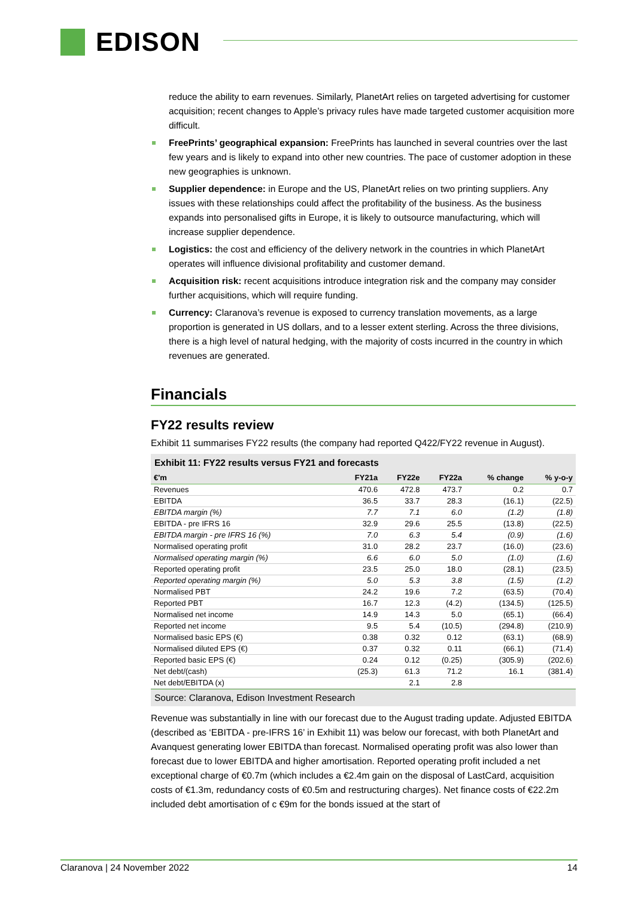EDISON
reduce the ability to earn revenues. Similarly, PlanetArt relies on targeted advertising for customer acquisition; recent changes to Apple’s privacy rules have made targeted customer acquisition more difficult.
FreePrints’ geographical expansion: FreePrints has launched in several countries over the last few years and is likely to expand into other new countries. The pace of customer adoption in these new geographies is unknown.
Supplier dependence: in Europe and the US, PlanetArt relies on two printing suppliers. Any issues with these relationships could affect the profitability of the business. As the business expands into personalised gifts in Europe, it is likely to outsource manufacturing, which will increase supplier dependence.
Logistics: the cost and efficiency of the delivery network in the countries in which PlanetArt operates will influence divisional profitability and customer demand.
Acquisition risk: recent acquisitions introduce integration risk and the company may consider further acquisitions, which will require funding.
Currency: Claranova’s revenue is exposed to currency translation movements, as a large proportion is generated in US dollars, and to a lesser extent sterling. Across the three divisions, there is a high level of natural hedging, with the majority of costs incurred in the country in which revenues are generated.
Financials
FY22 results review
Exhibit 11 summarises FY22 results (the company had reported Q422/FY22 revenue in August).
Exhibit 11: FY22 results versus FY21 and forecasts
| €'m | | FY21a | FY22e | FY22a | % change | % y-o-y |
| --- | --- | --- | --- | --- | --- | --- |
| Revenues | | 470.6 | 472.8 | 473.7 | 0.2 | 0.7 |
| EBITDA | | 36.5 | 33.7 | 28.3 | (16.1) | (22.5) |
| EBITDA margin (%) | | 7.7 | 7.1 | 6.0 | (1.2) | (1.8) |
| EBITDA - pre IFRS 16 | | 32.9 | 29.6 | 25.5 | (13.8) | (22.5) |
| EBITDA margin - pre IFRS 16 (%) | | 7.0 | 6.3 | 5.4 | (0.9) | (1.6) |
| Normalised operating profit | | 31.0 | 28.2 | 23.7 | (16.0) | (23.6) |
| Normalised operating margin (%) | | 6.6 | 6.0 | 5.0 | (1.0) | (1.6) |
| Reported operating profit | | 23.5 | 25.0 | 18.0 | (28.1) | (23.5) |
| Reported operating margin (%) | | 5.0 | 5.3 | 3.8 | (1.5) | (1.2) |
| Normalised PBT | | 24.2 | 19.6 | 7.2 | (63.5) | (70.4) |
| Reported PBT | | 16.7 | 12.3 | (4.2) | (134.5) | (125.5) |
| Normalised net income | | 14.9 | 14.3 | 5.0 | (65.1) | (66.4) |
| Reported net income | | 9.5 | 5.4 | (10.5) | (294.8) | (210.9) |
| Normalised basic EPS (€) | | 0.38 | 0.32 | 0.12 | (63.1) | (68.9) |
| Normalised diluted EPS (€) | | 0.37 | 0.32 | 0.11 | (66.1) | (71.4) |
| Reported basic EPS (€) | | 0.24 | 0.12 | (0.25) | (305.9) | (202.6) |
| Net debt/(cash) | | (25.3) | 61.3 | 71.2 | 16.1 | (381.4) |
| Net debt/EBITDA (x) | | | 2.1 | 2.8 | | |
Source: Claranova, Edison Investment Research
Revenue was substantially in line with our forecast due to the August trading update. Adjusted EBITDA (described as ‘EBITDA - pre-IFRS 16’ in Exhibit 11) was below our forecast, with both PlanetArt and Avanquest generating lower EBITDA than forecast. Normalised operating profit was also lower than forecast due to lower EBITDA and higher amortisation. Reported operating profit included a net exceptional charge of €0.7m (which includes a €2.4m gain on the disposal of LastCard, acquisition costs of €1.3m, redundancy costs of €0.5m and restructuring charges). Net finance costs of €22.2m included debt amortisation of c €9m for the bonds issued at the start of
Claranova | 24 November 2022 14